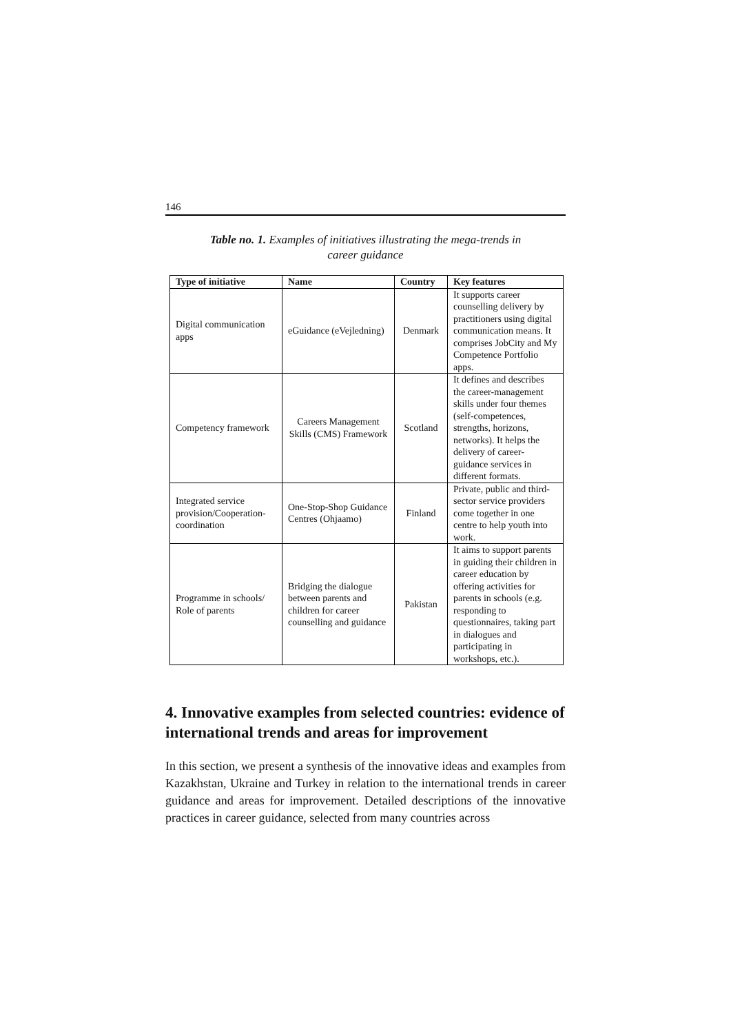146
Table no. 1. Examples of initiatives illustrating the mega-trends in
career guidance
| Type of initiative | Name | Country | Key features |
| --- | --- | --- | --- |
| Digital communication apps | eGuidance (eVejledning) | Denmark | It supports career counselling delivery by practitioners using digital communication means. It comprises JobCity and My Competence Portfolio apps. |
| Competency framework | Careers Management Skills (CMS) Framework | Scotland | It defines and describes the career-management skills under four themes (self-competences, strengths, horizons, networks). It helps the delivery of career-guidance services in different formats. |
| Integrated service provision/Cooperation-coordination | One-Stop-Shop Guidance Centres (Ohjaamo) | Finland | Private, public and third-sector service providers come together in one centre to help youth into work. |
| Programme in schools/ Role of parents | Bridging the dialogue between parents and children for career counselling and guidance | Pakistan | It aims to support parents in guiding their children in career education by offering activities for parents in schools (e.g. responding to questionnaires, taking part in dialogues and participating in workshops, etc.). |
4. Innovative examples from selected countries: evidence of international trends and areas for improvement
In this section, we present a synthesis of the innovative ideas and examples from Kazakhstan, Ukraine and Turkey in relation to the international trends in career guidance and areas for improvement. Detailed descriptions of the innovative practices in career guidance, selected from many countries across